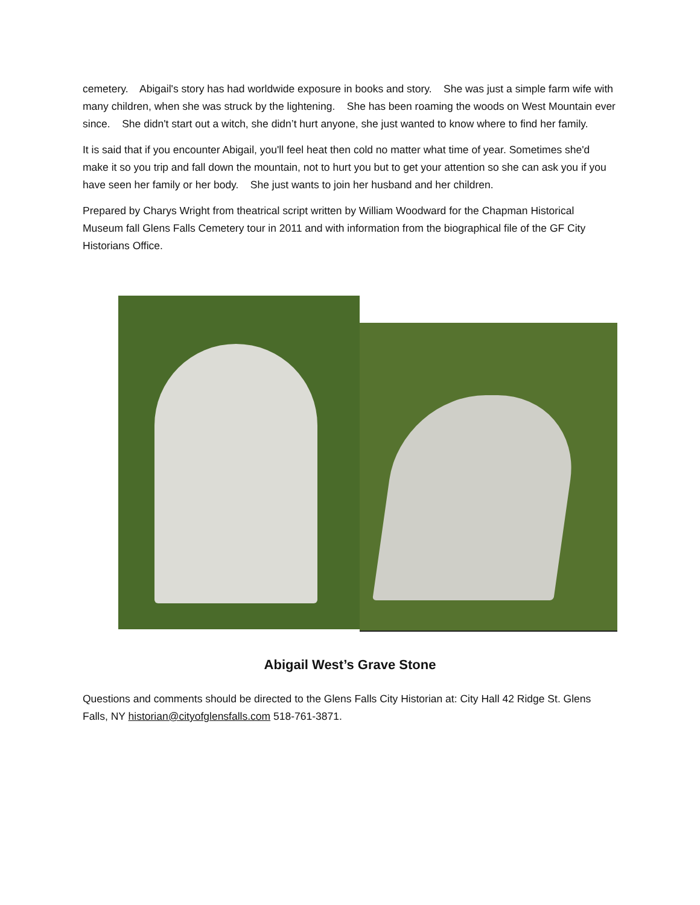cemetery. Abigail's story has had worldwide exposure in books and story. She was just a simple farm wife with many children, when she was struck by the lightening. She has been roaming the woods on West Mountain ever since. She didn't start out a witch, she didn’t hurt anyone, she just wanted to know where to find her family.
It is said that if you encounter Abigail, you'll feel heat then cold no matter what time of year. Sometimes she'd make it so you trip and fall down the mountain, not to hurt you but to get your attention so she can ask you if you have seen her family or her body. She just wants to join her husband and her children.
Prepared by Charys Wright from theatrical script written by William Woodward for the Chapman Historical Museum fall Glens Falls Cemetery tour in 2011 and with information from the biographical file of the GF City Historians Office.
Abigail West’s Grave Stone
Questions and comments should be directed to the Glens Falls City Historian at: City Hall 42 Ridge St. Glens Falls, NY historian@cityofglensfalls.com 518-761-3871.